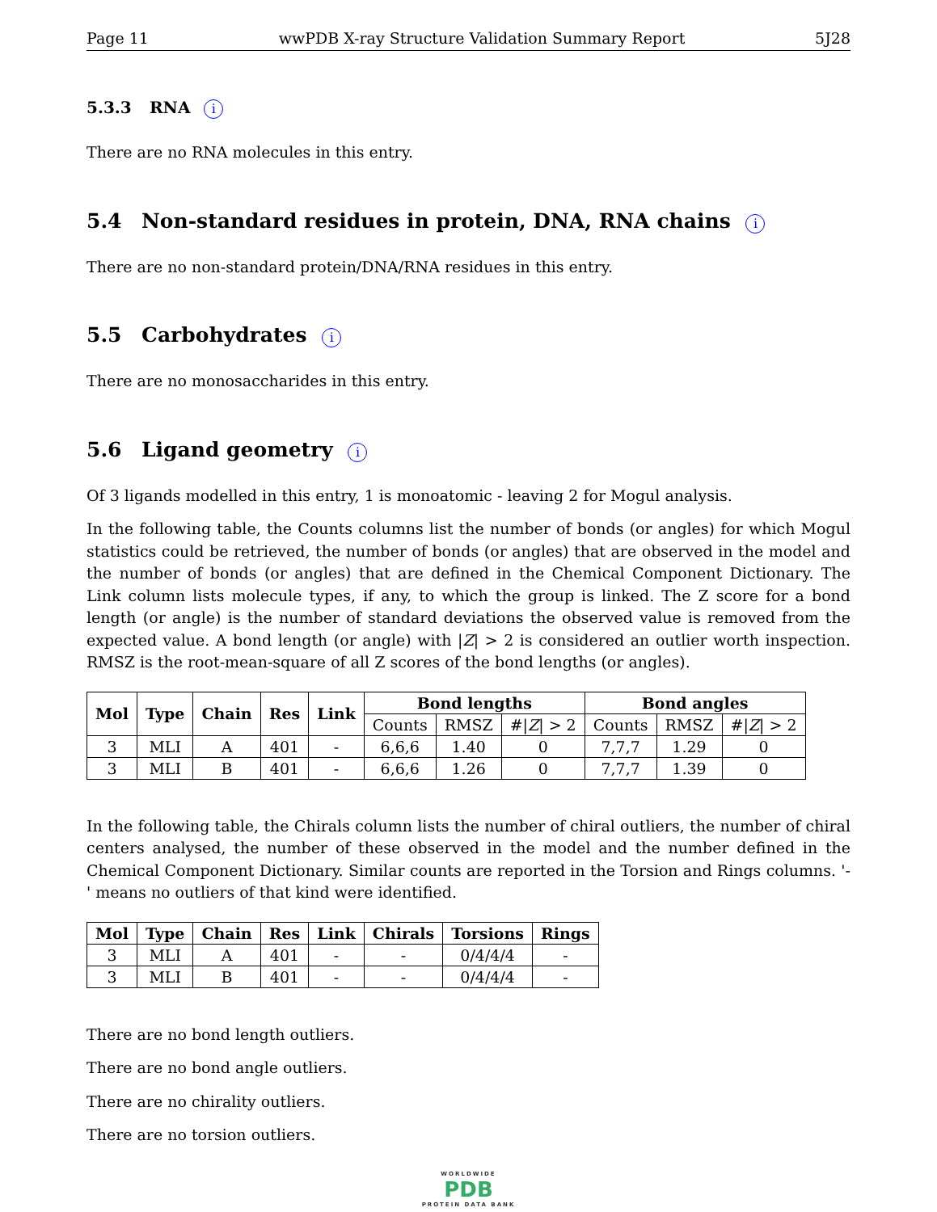Page 11 wwPDB X-ray Structure Validation Summary Report 5J28
5.3.3 RNA i
There are no RNA molecules in this entry.
5.4 Non-standard residues in protein, DNA, RNA chains i
There are no non-standard protein/DNA/RNA residues in this entry.
5.5 Carbohydrates i
There are no monosaccharides in this entry.
5.6 Ligand geometry i
Of 3 ligands modelled in this entry, 1 is monoatomic - leaving 2 for Mogul analysis.
In the following table, the Counts columns list the number of bonds (or angles) for which Mogul statistics could be retrieved, the number of bonds (or angles) that are observed in the model and the number of bonds (or angles) that are defined in the Chemical Component Dictionary. The Link column lists molecule types, if any, to which the group is linked. The Z score for a bond length (or angle) is the number of standard deviations the observed value is removed from the expected value. A bond length (or angle) with |Z| > 2 is considered an outlier worth inspection. RMSZ is the root-mean-square of all Z scores of the bond lengths (or angles).
| Mol | Type | Chain | Res | Link | Bond lengths | | | Bond angles | | |
| --- | --- | --- | --- | --- | --- | --- | --- | --- | --- | --- |
| | | | | | Counts | RMSZ | #/ Z / > 2 | Counts | RMSZ | #/ Z / > 2 |
| 3 | MLI | A | 401 | - | 6,6,6 | 1.40 | 0 | 7,7,7 | 1.29 | 0 |
| 3 | MLI | B | 401 | - | 6,6,6 | 1.26 | 0 | 7,7,7 | 1.39 | 0 |
In the following table, the Chirals column lists the number of chiral outliers, the number of chiral centers analysed, the number of these observed in the model and the number defined in the Chemical Component Dictionary. Similar counts are reported in the Torsion and Rings columns. '-' means no outliers of that kind were identified.
| Mol | Type | Chain | Res | Link | Chirals | Torsions | Rings |
| --- | --- | --- | --- | --- | --- | --- | --- |
| 3 | MLI | A | 401 | - | - | 0/4/4/4 | - |
| 3 | MLI | B | 401 | - | - | 0/4/4/4 | - |
There are no bond length outliers.
There are no bond angle outliers.
There are no chirality outliers.
There are no torsion outliers.
WORLDWIDE
PDB
PROTEIN DATA BANK